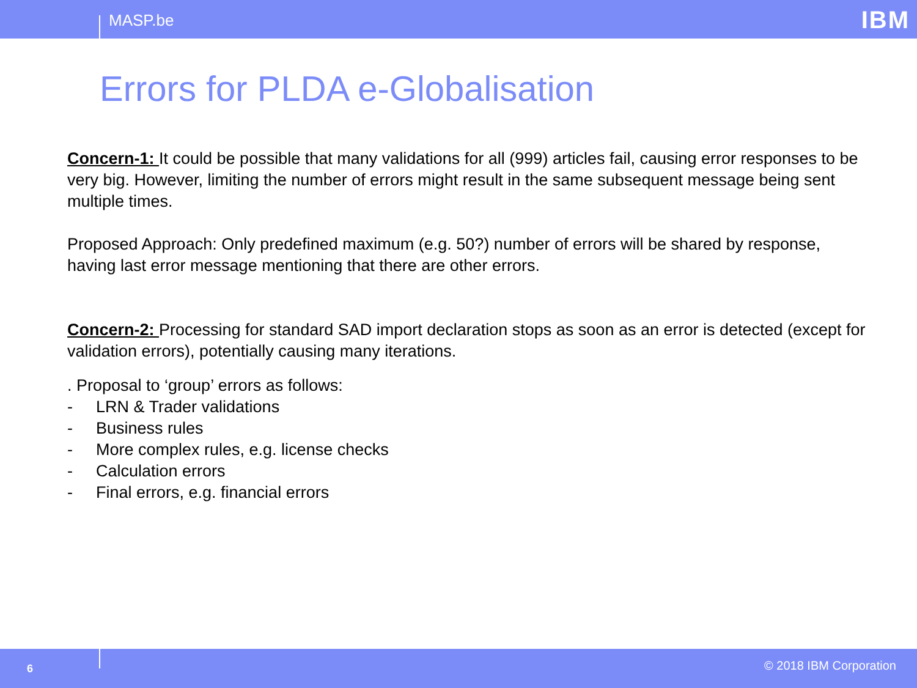MASP.be IBM
Errors for PLDA e-Globalisation
Concern-1: It could be possible that many validations for all (999) articles fail, causing error responses to be very big. However, limiting the number of errors might result in the same subsequent message being sent multiple times.
Proposed Approach: Only predefined maximum (e.g. 50?) number of errors will be shared by response, having last error message mentioning that there are other errors.
Concern-2: Processing for standard SAD import declaration stops as soon as an error is detected (except for validation errors), potentially causing many iterations.
. Proposal to ‘group’ errors as follows:
- LRN & Trader validations
- Business rules
- More complex rules, e.g. license checks
- Calculation errors
- Final errors, e.g. financial errors
6 © 2018 IBM Corporation